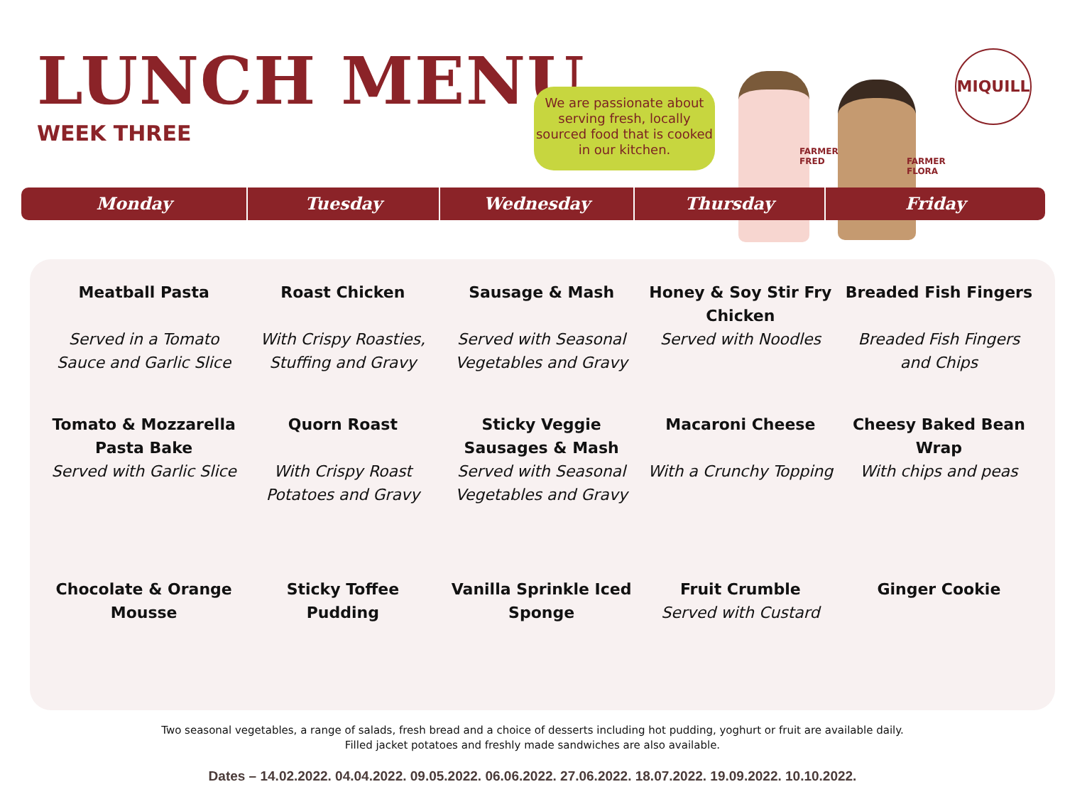LUNCH MENU
WEEK THREE
We are passionate about serving fresh, locally sourced food that is cooked in our kitchen.
FARMER
FRED
FARMER
FLORA
MIQUILL
Monday Tuesday Wednesday Thursday Friday
| Meatball Pasta Served in a Tomato Sauce and Garlic Slice | Roast Chicken With Crispy Roasties, Stuffing and Gravy | Sausage & Mash Served with Seasonal Vegetables and Gravy | Honey & Soy Stir Fry Chicken Served with Noodles | Breaded Fish Fingers Breaded Fish Fingers and Chips |
| Tomato & Mozzarella Pasta Bake Served with Garlic Slice | Quorn Roast With Crispy Roast Potatoes and Gravy | Sticky Veggie Sausages & Mash Served with Seasonal Vegetables and Gravy | Macaroni Cheese With a Crunchy Topping | Cheesy Baked Bean Wrap With chips and peas |
| Chocolate & Orange Mousse | Sticky Toffee Pudding | Vanilla Sprinkle Iced Sponge | Fruit Crumble Served with Custard | Ginger Cookie |
Two seasonal vegetables, a range of salads, fresh bread and a choice of desserts including hot pudding, yoghurt or fruit are available daily.
Filled jacket potatoes and freshly made sandwiches are also available.
Dates – 14.02.2022. 04.04.2022. 09.05.2022. 06.06.2022. 27.06.2022. 18.07.2022. 19.09.2022. 10.10.2022.